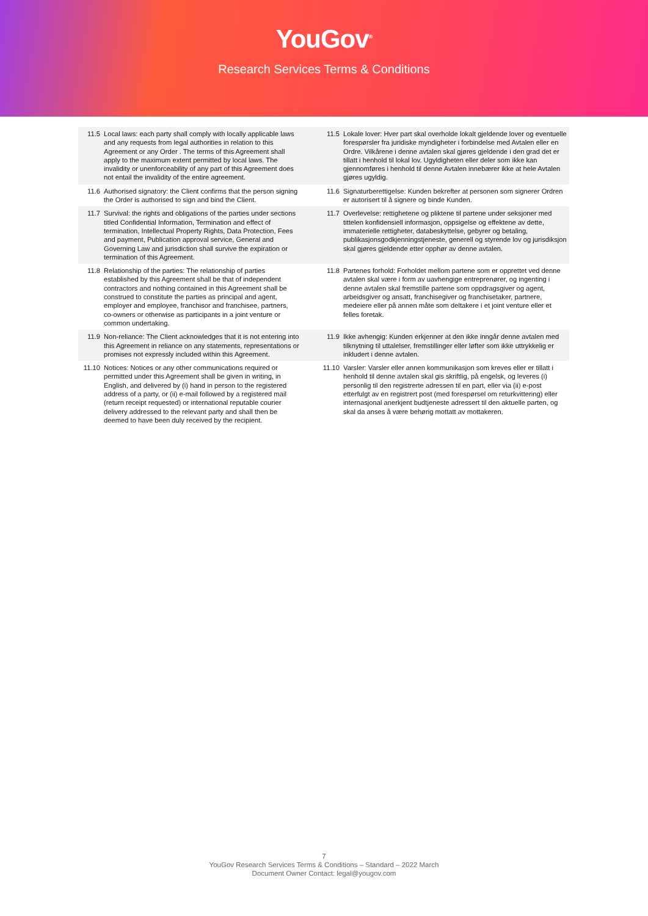YouGov<sup>®</sup>
Research Services Terms & Conditions
| 11.5 | Local laws: each party shall comply with locally applicable laws and any requests from legal authorities in relation to this Agreement or any Order . The terms of this Agreement shall apply to the maximum extent permitted by local laws. The invalidity or unenforceability of any part of this Agreement does not entail the invalidity of the entire agreement. | 11.5 | Lokale lover: Hver part skal overholde lokalt gjeldende lover og eventuelle forespørsler fra juridiske myndigheter i forbindelse med Avtalen eller en Ordre. Vilkårene i denne avtalen skal gjøres gjeldende i den grad det er tillatt i henhold til lokal lov. Ugyldigheten eller deler som ikke kan gjennomføres i henhold til denne Avtalen innebærer ikke at hele Avtalen gjøres ugyldig. |
| 11.6 | Authorised signatory: the Client confirms that the person signing the Order is authorised to sign and bind the Client. | 11.6 | Signaturberettigelse: Kunden bekrefter at personen som signerer Ordren er autorisert til å signere og binde Kunden. |
| 11.7 | Survival: the rights and obligations of the parties under sections titled Confidential Information, Termination and effect of termination, Intellectual Property Rights, Data Protection, Fees and payment, Publication approval service, General and Governing Law and jurisdiction shall survive the expiration or termination of this Agreement. | 11.7 | Overlevelse: rettighetene og pliktene til partene under seksjoner med tittelen konfidensiell informasjon, oppsigelse og effektene av dette, immaterielle rettigheter, databeskyttelse, gebyrer og betaling, publikasjonsgodkjenningstjeneste, generell og styrende lov og jurisdiksjon skal gjøres gjeldende etter opphør av denne avtalen. |
| 11.8 | Relationship of the parties: The relationship of parties established by this Agreement shall be that of independent contractors and nothing contained in this Agreement shall be construed to constitute the parties as principal and agent, employer and employee, franchisor and franchisee, partners, co-owners or otherwise as participants in a joint venture or common undertaking. | 11.8 | Partenes forhold: Forholdet mellom partene som er opprettet ved denne avtalen skal være i form av uavhengige entreprenører, og ingenting i denne avtalen skal fremstille partene som oppdragsgiver og agent, arbeidsgiver og ansatt, franchisegiver og franchisetaker, partnere, medeiere eller på annen måte som deltakere i et joint venture eller et felles foretak. |
| 11.9 | Non-reliance: The Client acknowledges that it is not entering into this Agreement in reliance on any statements, representations or promises not expressly included within this Agreement. | 11.9 | Ikke avhengig: Kunden erkjenner at den ikke inngår denne avtalen med tilknytning til uttalelser, fremstillinger eller løfter som ikke uttrykkelig er inkludert i denne avtalen. |
| 11.10 | Notices: Notices or any other communications required or permitted under this Agreement shall be given in writing, in English, and delivered by (i) hand in person to the registered address of a party, or (ii) e-mail followed by a registered mail (return receipt requested) or international reputable courier delivery addressed to the relevant party and shall then be deemed to have been duly received by the recipient. | 11.10 | Varsler: Varsler eller annen kommunikasjon som kreves eller er tillatt i henhold til denne avtalen skal gis skriftlig, på engelsk, og leveres (i) personlig til den registrerte adressen til en part, eller via (ii) e-post etterfulgt av en registrert post (med forespørsel om returkvittering) eller internasjonal anerkjent budtjeneste adressert til den aktuelle parten, og skal da anses å være behørig mottatt av mottakeren. |
7
YouGov Research Services Terms & Conditions – Standard – 2022 March
Document Owner Contact: legal@yougov.com